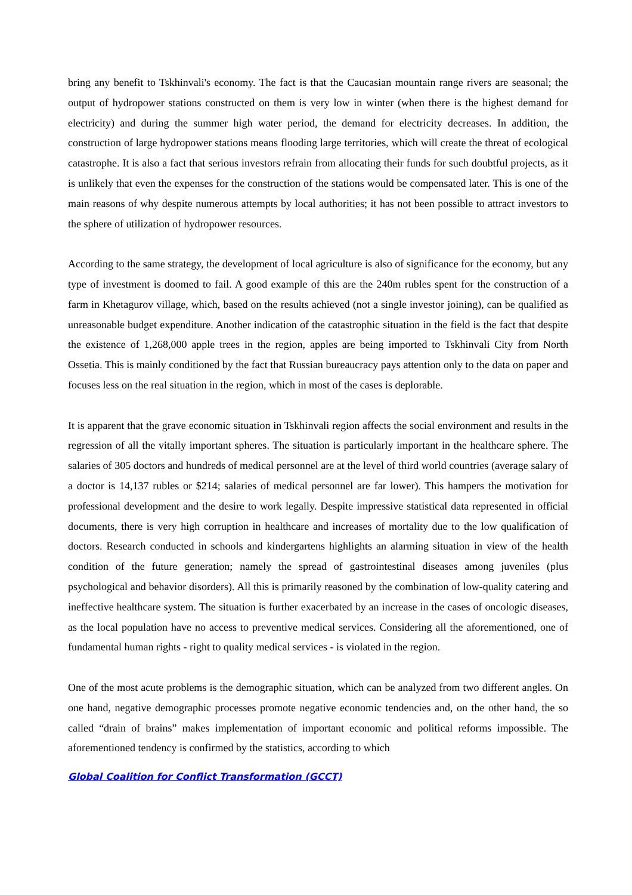bring any benefit to Tskhinvali's economy. The fact is that the Caucasian mountain range rivers are seasonal; the output of hydropower stations constructed on them is very low in winter (when there is the highest demand for electricity) and during the summer high water period, the demand for electricity decreases. In addition, the construction of large hydropower stations means flooding large territories, which will create the threat of ecological catastrophe. It is also a fact that serious investors refrain from allocating their funds for such doubtful projects, as it is unlikely that even the expenses for the construction of the stations would be compensated later. This is one of the main reasons of why despite numerous attempts by local authorities; it has not been possible to attract investors to the sphere of utilization of hydropower resources.
According to the same strategy, the development of local agriculture is also of significance for the economy, but any type of investment is doomed to fail. A good example of this are the 240m rubles spent for the construction of a farm in Khetagurov village, which, based on the results achieved (not a single investor joining), can be qualified as unreasonable budget expenditure. Another indication of the catastrophic situation in the field is the fact that despite the existence of 1,268,000 apple trees in the region, apples are being imported to Tskhinvali City from North Ossetia. This is mainly conditioned by the fact that Russian bureaucracy pays attention only to the data on paper and focuses less on the real situation in the region, which in most of the cases is deplorable.
It is apparent that the grave economic situation in Tskhinvali region affects the social environment and results in the regression of all the vitally important spheres. The situation is particularly important in the healthcare sphere. The salaries of 305 doctors and hundreds of medical personnel are at the level of third world countries (average salary of a doctor is 14,137 rubles or $214; salaries of medical personnel are far lower). This hampers the motivation for professional development and the desire to work legally. Despite impressive statistical data represented in official documents, there is very high corruption in healthcare and increases of mortality due to the low qualification of doctors. Research conducted in schools and kindergartens highlights an alarming situation in view of the health condition of the future generation; namely the spread of gastrointestinal diseases among juveniles (plus psychological and behavior disorders). All this is primarily reasoned by the combination of low-quality catering and ineffective healthcare system. The situation is further exacerbated by an increase in the cases of oncologic diseases, as the local population have no access to preventive medical services. Considering all the aforementioned, one of fundamental human rights - right to quality medical services - is violated in the region.
One of the most acute problems is the demographic situation, which can be analyzed from two different angles. On one hand, negative demographic processes promote negative economic tendencies and, on the other hand, the so called “drain of brains” makes implementation of important economic and political reforms impossible. The aforementioned tendency is confirmed by the statistics, according to which
Global Coalition for Conflict Transformation (GCCT)